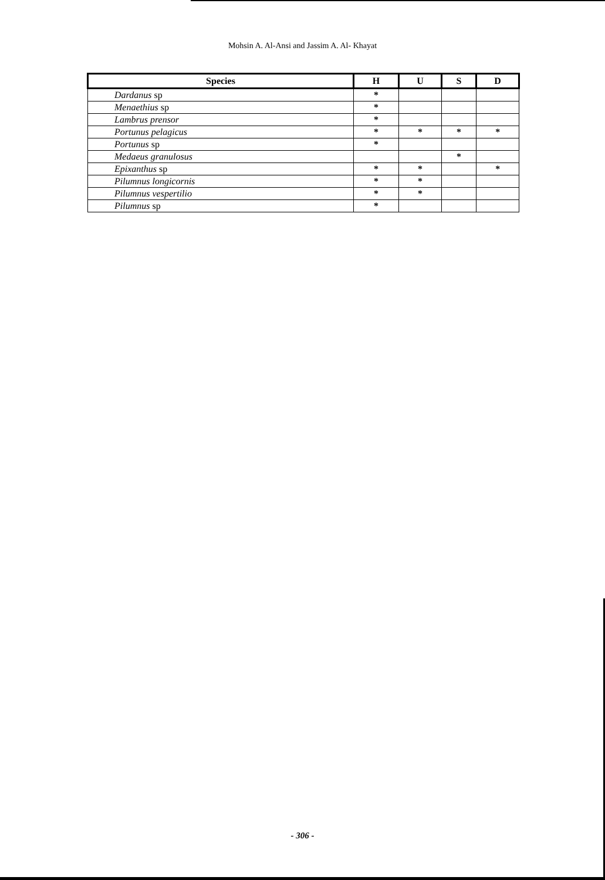Mohsin A. Al-Ansi and Jassim A. Al- Khayat
| Species | H | U | S | D |
| --- | --- | --- | --- | --- |
| Dardanus sp | * | | | |
| Menaethius sp | * | | | |
| Lambrus prensor | * | | | |
| Portunus pelagicus | * | * | * | * |
| Portunus sp | * | | | |
| Medaeus granulosus | | | * | |
| Epixanthus sp | * | * | | * |
| Pilumnus longicornis | * | * | | |
| Pilumnus vespertilio | * | * | | |
| Pilumnus sp | * | | | |
- 306 -